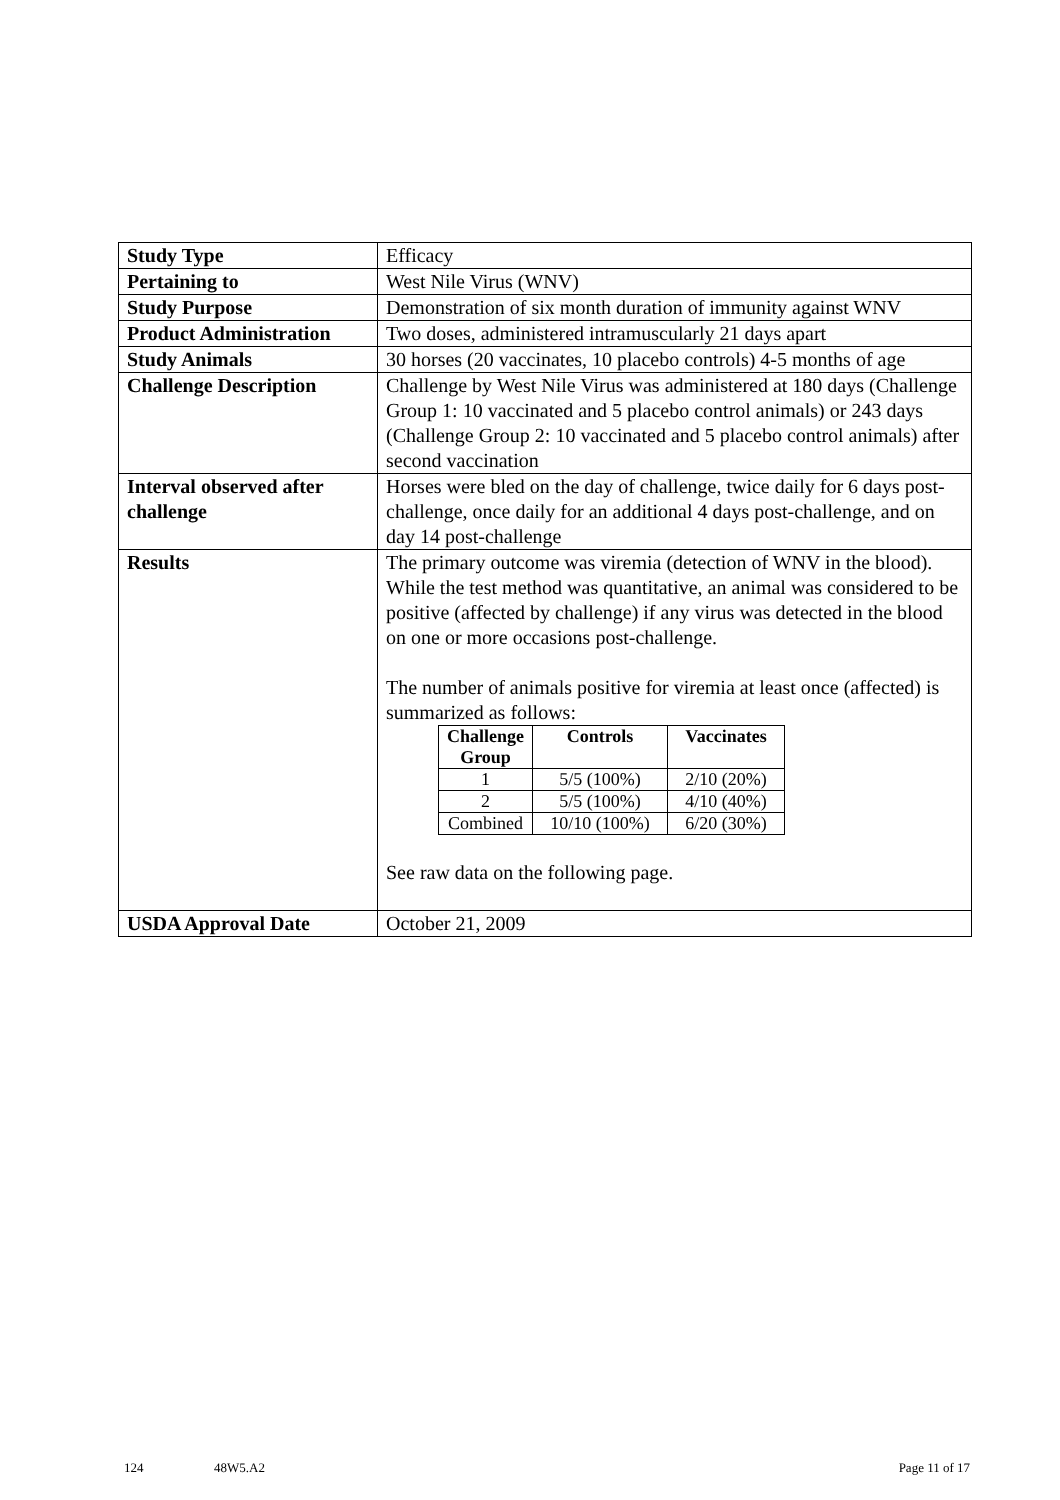| Study Type | Efficacy |
| Pertaining to | West Nile Virus (WNV) |
| Study Purpose | Demonstration of six month duration of immunity against WNV |
| Product Administration | Two doses, administered intramuscularly 21 days apart |
| Study Animals | 30 horses (20 vaccinates, 10 placebo controls) 4-5 months of age |
| Challenge Description | Challenge by West Nile Virus was administered at 180 days (Challenge Group 1: 10 vaccinated and 5 placebo control animals) or 243 days (Challenge Group 2: 10 vaccinated and 5 placebo control animals) after second vaccination |
| Interval observed after challenge | Horses were bled on the day of challenge, twice daily for 6 days post-challenge, once daily for an additional 4 days post-challenge, and on day 14 post-challenge |
| Results | The primary outcome was viremia (detection of WNV in the blood). While the test method was quantitative, an animal was considered to be positive (affected by challenge) if any virus was detected in the blood on one or more occasions post-challenge. The number of animals positive for viremia at least once (affected) is summarized as follows: / Challenge Group / Controls / Vaccinates / / --- / --- / --- / / 1 / 5/5 (100%) / 2/10 (20%) / / 2 / 5/5 (100%) / 4/10 (40%) / / Combined / 10/10 (100%) / 6/20 (30%) / See raw data on the following page. |
| USDA Approval Date | October 21, 2009 |
124 48W5.A2 Page 11 of 17